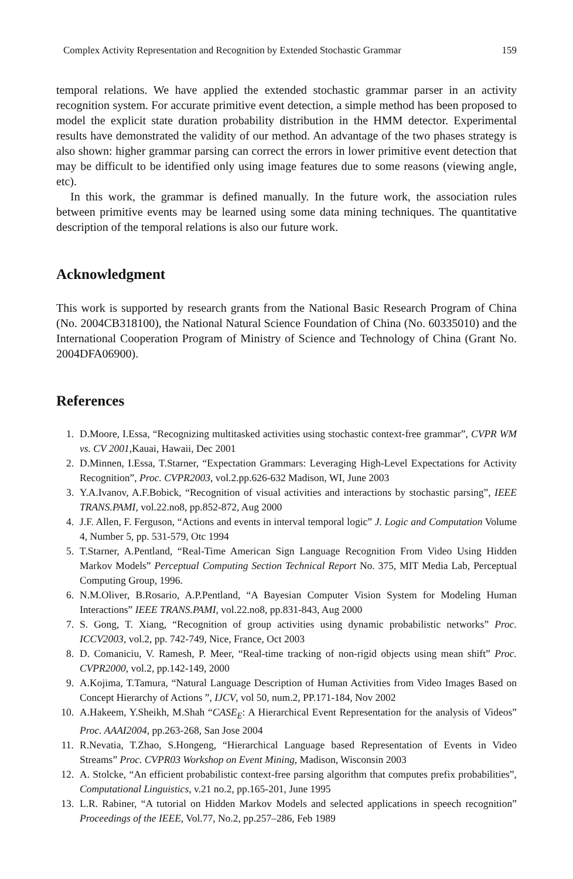Complex Activity Representation and Recognition by Extended Stochastic Grammar 159
temporal relations. We have applied the extended stochastic grammar parser in an activity recognition system. For accurate primitive event detection, a simple method has been proposed to model the explicit state duration probability distribution in the HMM detector. Experimental results have demonstrated the validity of our method. An advantage of the two phases strategy is also shown: higher grammar parsing can correct the errors in lower primitive event detection that may be difficult to be identified only using image features due to some reasons (viewing angle, etc).
In this work, the grammar is defined manually. In the future work, the association rules between primitive events may be learned using some data mining techniques. The quantitative description of the temporal relations is also our future work.
Acknowledgment
This work is supported by research grants from the National Basic Research Program of China (No. 2004CB318100), the National Natural Science Foundation of China (No. 60335010) and the International Cooperation Program of Ministry of Science and Technology of China (Grant No. 2004DFA06900).
References
1. D.Moore, I.Essa, “Recognizing multitasked activities using stochastic context-free grammar”, CVPR WM vs. CV 2001,Kauai, Hawaii, Dec 2001
2. D.Minnen, I.Essa, T.Starner, “Expectation Grammars: Leveraging High-Level Expectations for Activity Recognition”, Proc. CVPR2003, vol.2.pp.626-632 Madison, WI, June 2003
3. Y.A.Ivanov, A.F.Bobick, “Recognition of visual activities and interactions by stochastic parsing”, IEEE TRANS.PAMI, vol.22.no8, pp.852-872, Aug 2000
4. J.F. Allen, F. Ferguson, “Actions and events in interval temporal logic” J. Logic and Computation Volume 4, Number 5, pp. 531-579, Otc 1994
5. T.Starner, A.Pentland, “Real-Time American Sign Language Recognition From Video Using Hidden Markov Models” Perceptual Computing Section Technical Report No. 375, MIT Media Lab, Perceptual Computing Group, 1996.
6. N.M.Oliver, B.Rosario, A.P.Pentland, “A Bayesian Computer Vision System for Modeling Human Interactions” IEEE TRANS.PAMI, vol.22.no8, pp.831-843, Aug 2000
7. S. Gong, T. Xiang, “Recognition of group activities using dynamic probabilistic networks” Proc. ICCV2003, vol.2, pp. 742-749, Nice, France, Oct 2003
8. D. Comaniciu, V. Ramesh, P. Meer, “Real-time tracking of non-rigid objects using mean shift” Proc. CVPR2000, vol.2, pp.142-149, 2000
9. A.Kojima, T.Tamura, “Natural Language Description of Human Activities from Video Images Based on Concept Hierarchy of Actions ”, IJCV, vol 50, num.2, PP.171-184, Nov 2002
10. A.Hakeem, Y.Sheikh, M.Shah “CASE<sub>E</sub>: A Hierarchical Event Representation for the analysis of Videos” Proc. AAAI2004, pp.263-268, San Jose 2004
11. R.Nevatia, T.Zhao, S.Hongeng, “Hierarchical Language based Representation of Events in Video Streams” Proc. CVPR03 Workshop on Event Mining, Madison, Wisconsin 2003
12. A. Stolcke, “An efficient probabilistic context-free parsing algorithm that computes prefix probabilities”, Computational Linguistics, v.21 no.2, pp.165-201, June 1995
13. L.R. Rabiner, “A tutorial on Hidden Markov Models and selected applications in speech recognition” Proceedings of the IEEE, Vol.77, No.2, pp.257–286, Feb 1989